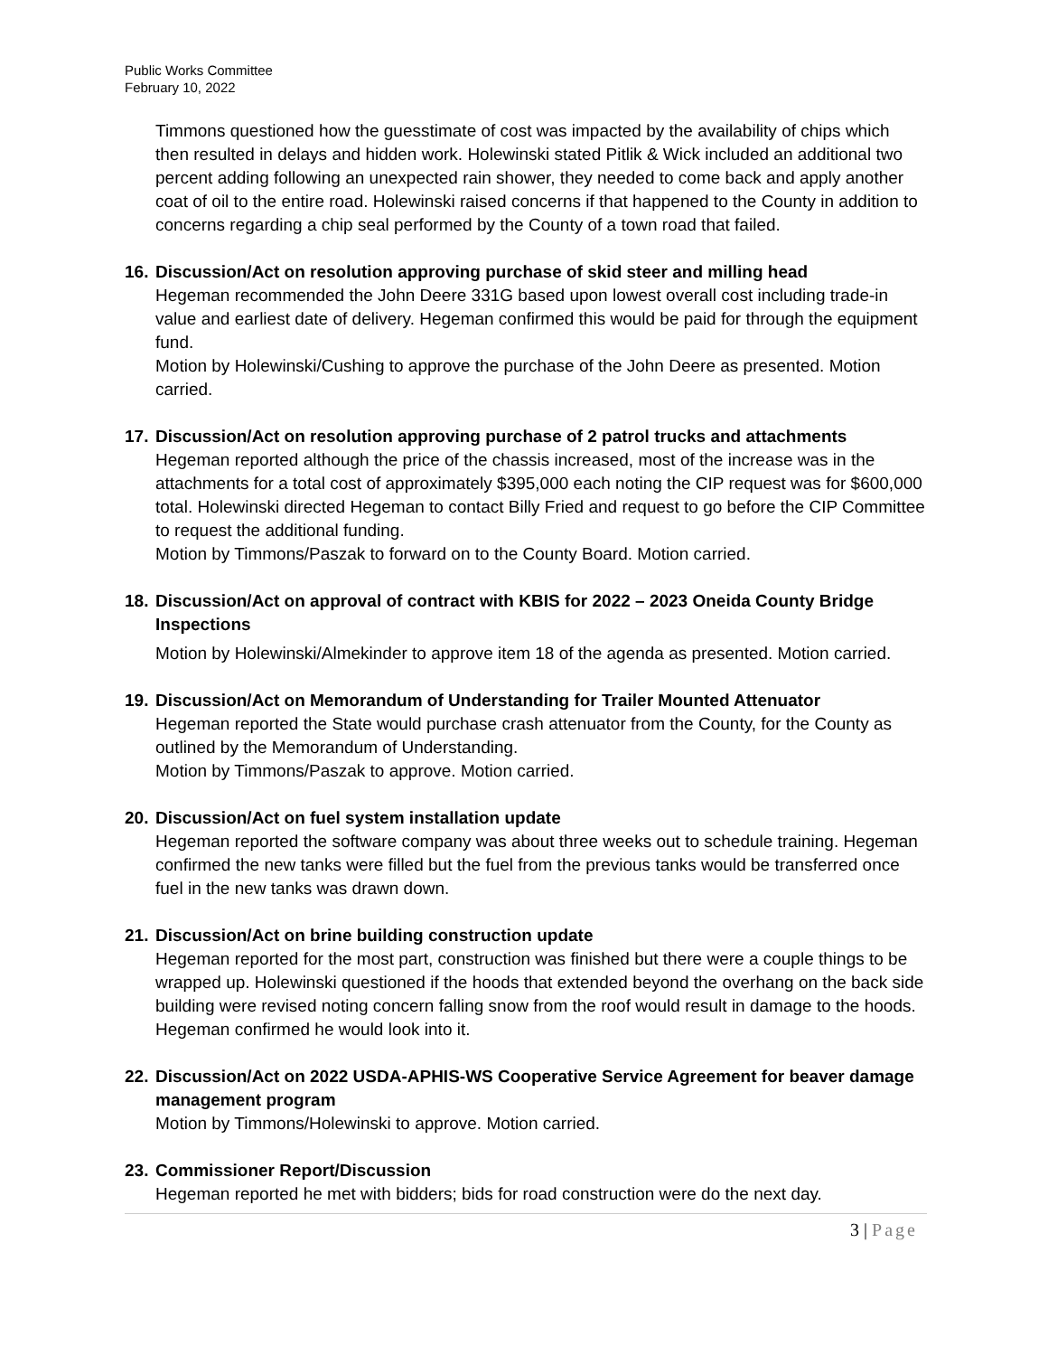Public Works Committee
February 10, 2022
Timmons questioned how the guesstimate of cost was impacted by the availability of chips which then resulted in delays and hidden work. Holewinski stated Pitlik & Wick included an additional two percent adding following an unexpected rain shower, they needed to come back and apply another coat of oil to the entire road. Holewinski raised concerns if that happened to the County in addition to concerns regarding a chip seal performed by the County of a town road that failed.
16.
Discussion/Act on resolution approving purchase of skid steer and milling head
Hegeman recommended the John Deere 331G based upon lowest overall cost including trade-in value and earliest date of delivery. Hegeman confirmed this would be paid for through the equipment fund.
Motion by Holewinski/Cushing to approve the purchase of the John Deere as presented. Motion carried.
17.
Discussion/Act on resolution approving purchase of 2 patrol trucks and attachments
Hegeman reported although the price of the chassis increased, most of the increase was in the attachments for a total cost of approximately $395,000 each noting the CIP request was for $600,000 total. Holewinski directed Hegeman to contact Billy Fried and request to go before the CIP Committee to request the additional funding.
Motion by Timmons/Paszak to forward on to the County Board. Motion carried.
18.
Discussion/Act on approval of contract with KBIS for 2022 – 2023 Oneida County Bridge Inspections
Motion by Holewinski/Almekinder to approve item 18 of the agenda as presented. Motion carried.
19.
Discussion/Act on Memorandum of Understanding for Trailer Mounted Attenuator
Hegeman reported the State would purchase crash attenuator from the County, for the County as outlined by the Memorandum of Understanding.
Motion by Timmons/Paszak to approve. Motion carried.
20.
Discussion/Act on fuel system installation update
Hegeman reported the software company was about three weeks out to schedule training. Hegeman confirmed the new tanks were filled but the fuel from the previous tanks would be transferred once fuel in the new tanks was drawn down.
21.
Discussion/Act on brine building construction update
Hegeman reported for the most part, construction was finished but there were a couple things to be wrapped up. Holewinski questioned if the hoods that extended beyond the overhang on the back side building were revised noting concern falling snow from the roof would result in damage to the hoods. Hegeman confirmed he would look into it.
22.
Discussion/Act on 2022 USDA-APHIS-WS Cooperative Service Agreement for beaver damage management program
Motion by Timmons/Holewinski to approve. Motion carried.
23.
Commissioner Report/Discussion
Hegeman reported he met with bidders; bids for road construction were do the next day.
3 | Page